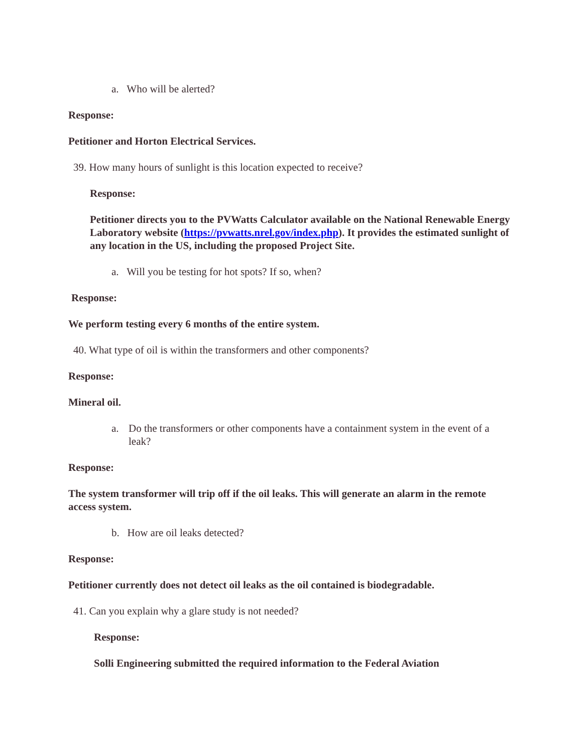a. Who will be alerted?
Response:
Petitioner and Horton Electrical Services.
39. How many hours of sunlight is this location expected to receive?
Response:
Petitioner directs you to the PVWatts Calculator available on the National Renewable Energy Laboratory website (https://pvwatts.nrel.gov/index.php). It provides the estimated sunlight of any location in the US, including the proposed Project Site.
a. Will you be testing for hot spots? If so, when?
Response:
We perform testing every 6 months of the entire system.
40. What type of oil is within the transformers and other components?
Response:
Mineral oil.
a.
Do the transformers or other components have a containment system in the event of a leak?
Response:
The system transformer will trip off if the oil leaks. This will generate an alarm in the remote access system.
b. How are oil leaks detected?
Response:
Petitioner currently does not detect oil leaks as the oil contained is biodegradable.
41. Can you explain why a glare study is not needed?
Response:
Solli Engineering submitted the required information to the Federal Aviation